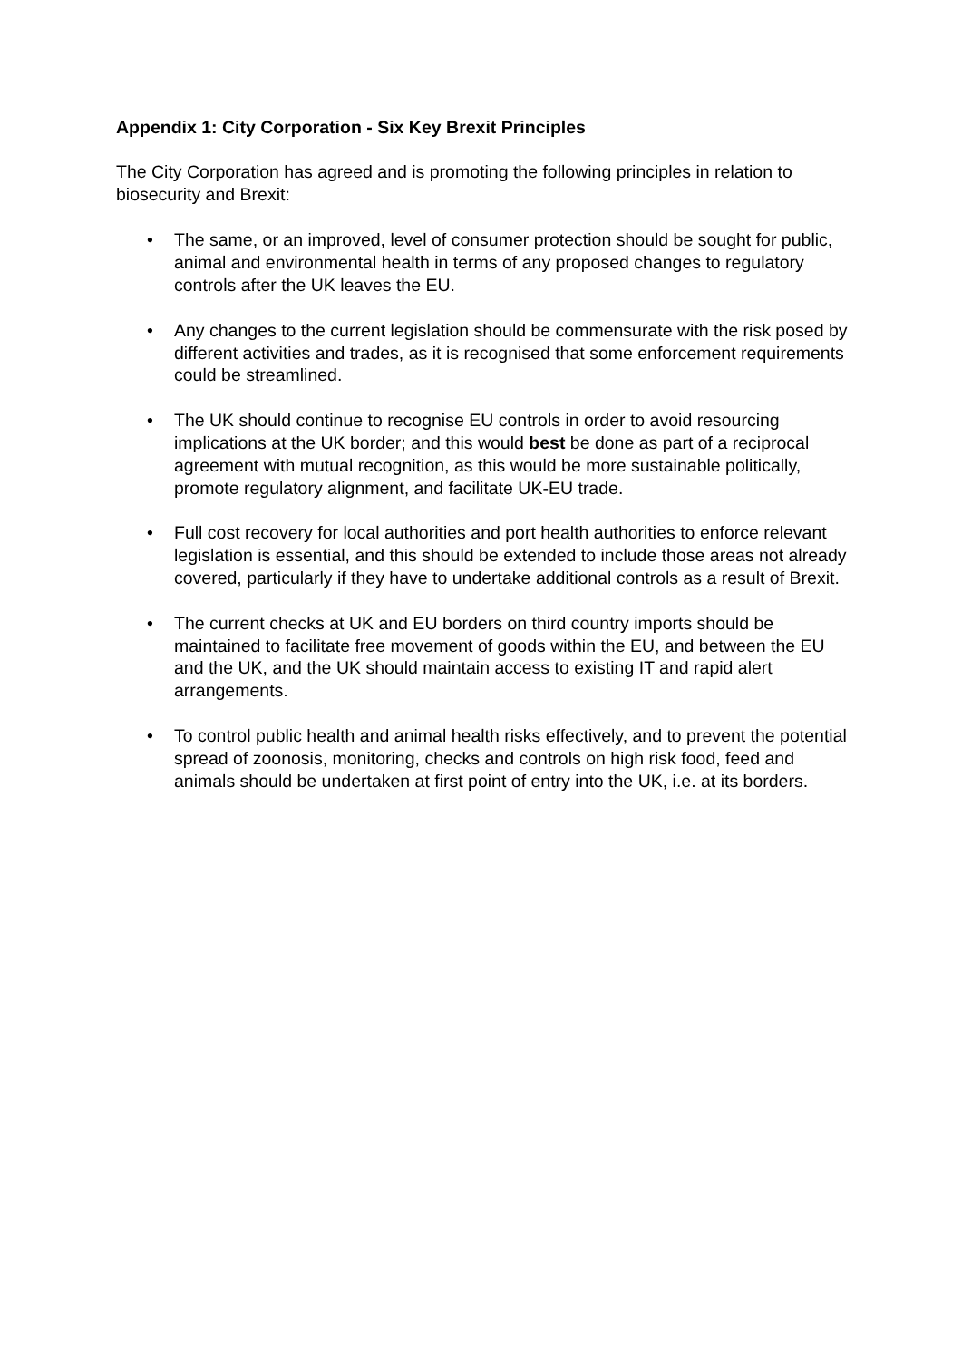Appendix 1: City Corporation - Six Key Brexit Principles
The City Corporation has agreed and is promoting the following principles in relation to biosecurity and Brexit:
• The same, or an improved, level of consumer protection should be sought for public, animal and environmental health in terms of any proposed changes to regulatory controls after the UK leaves the EU.
• Any changes to the current legislation should be commensurate with the risk posed by different activities and trades, as it is recognised that some enforcement requirements could be streamlined.
• The UK should continue to recognise EU controls in order to avoid resourcing implications at the UK border; and this would best be done as part of a reciprocal agreement with mutual recognition, as this would be more sustainable politically, promote regulatory alignment, and facilitate UK-EU trade.
• Full cost recovery for local authorities and port health authorities to enforce relevant legislation is essential, and this should be extended to include those areas not already covered, particularly if they have to undertake additional controls as a result of Brexit.
• The current checks at UK and EU borders on third country imports should be maintained to facilitate free movement of goods within the EU, and between the EU and the UK, and the UK should maintain access to existing IT and rapid alert arrangements.
• To control public health and animal health risks effectively, and to prevent the potential spread of zoonosis, monitoring, checks and controls on high risk food, feed and animals should be undertaken at first point of entry into the UK, i.e. at its borders.